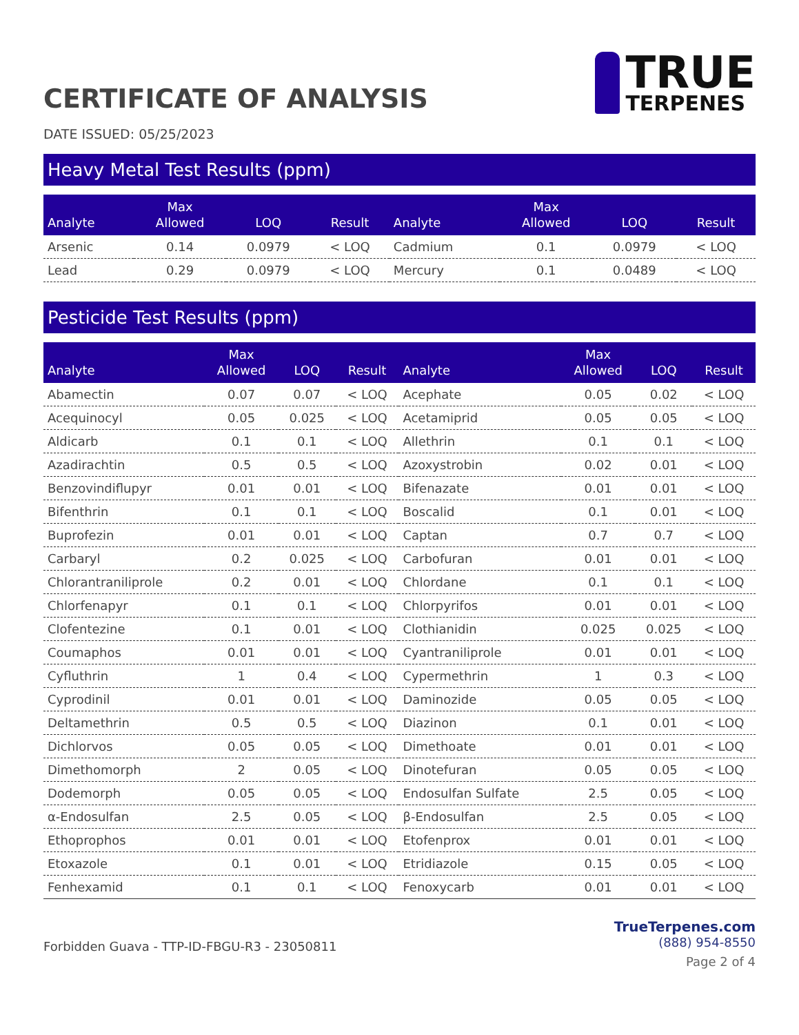CERTIFICATE OF ANALYSIS
TRUE
TERPENES
DATE ISSUED: 05/25/2023
Heavy Metal Test Results (ppm)
| Analyte | Max Allowed | LOQ | Result | Analyte | Max Allowed | LOQ | Result |
| --- | --- | --- | --- | --- | --- | --- | --- |
| Arsenic | 0.14 | 0.0979 | < LOQ | Cadmium | 0.1 | 0.0979 | < LOQ |
| Lead | 0.29 | 0.0979 | < LOQ | Mercury | 0.1 | 0.0489 | < LOQ |
Pesticide Test Results (ppm)
| Analyte | Max Allowed | LOQ | Result | Analyte | Max Allowed | LOQ | Result |
| --- | --- | --- | --- | --- | --- | --- | --- |
| Abamectin | 0.07 | 0.07 | < LOQ | Acephate | 0.05 | 0.02 | < LOQ |
| Acequinocyl | 0.05 | 0.025 | < LOQ | Acetamiprid | 0.05 | 0.05 | < LOQ |
| Aldicarb | 0.1 | 0.1 | < LOQ | Allethrin | 0.1 | 0.1 | < LOQ |
| Azadirachtin | 0.5 | 0.5 | < LOQ | Azoxystrobin | 0.02 | 0.01 | < LOQ |
| Benzovindiflupyr | 0.01 | 0.01 | < LOQ | Bifenazate | 0.01 | 0.01 | < LOQ |
| Bifenthrin | 0.1 | 0.1 | < LOQ | Boscalid | 0.1 | 0.01 | < LOQ |
| Buprofezin | 0.01 | 0.01 | < LOQ | Captan | 0.7 | 0.7 | < LOQ |
| Carbaryl | 0.2 | 0.025 | < LOQ | Carbofuran | 0.01 | 0.01 | < LOQ |
| Chlorantraniliprole | 0.2 | 0.01 | < LOQ | Chlordane | 0.1 | 0.1 | < LOQ |
| Chlorfenapyr | 0.1 | 0.1 | < LOQ | Chlorpyrifos | 0.01 | 0.01 | < LOQ |
| Clofentezine | 0.1 | 0.01 | < LOQ | Clothianidin | 0.025 | 0.025 | < LOQ |
| Coumaphos | 0.01 | 0.01 | < LOQ | Cyantraniliprole | 0.01 | 0.01 | < LOQ |
| Cyfluthrin | 1 | 0.4 | < LOQ | Cypermethrin | 1 | 0.3 | < LOQ |
| Cyprodinil | 0.01 | 0.01 | < LOQ | Daminozide | 0.05 | 0.05 | < LOQ |
| Deltamethrin | 0.5 | 0.5 | < LOQ | Diazinon | 0.1 | 0.01 | < LOQ |
| Dichlorvos | 0.05 | 0.05 | < LOQ | Dimethoate | 0.01 | 0.01 | < LOQ |
| Dimethomorph | 2 | 0.05 | < LOQ | Dinotefuran | 0.05 | 0.05 | < LOQ |
| Dodemorph | 0.05 | 0.05 | < LOQ | Endosulfan Sulfate | 2.5 | 0.05 | < LOQ |
| α-Endosulfan | 2.5 | 0.05 | < LOQ | β-Endosulfan | 2.5 | 0.05 | < LOQ |
| Ethoprophos | 0.01 | 0.01 | < LOQ | Etofenprox | 0.01 | 0.01 | < LOQ |
| Etoxazole | 0.1 | 0.01 | < LOQ | Etridiazole | 0.15 | 0.05 | < LOQ |
| Fenhexamid | 0.1 | 0.1 | < LOQ | Fenoxycarb | 0.01 | 0.01 | < LOQ |
Forbidden Guava - TTP-ID-FBGU-R3 - 23050811
TrueTerpenes.com
(888) 954-8550
Page 2 of 4